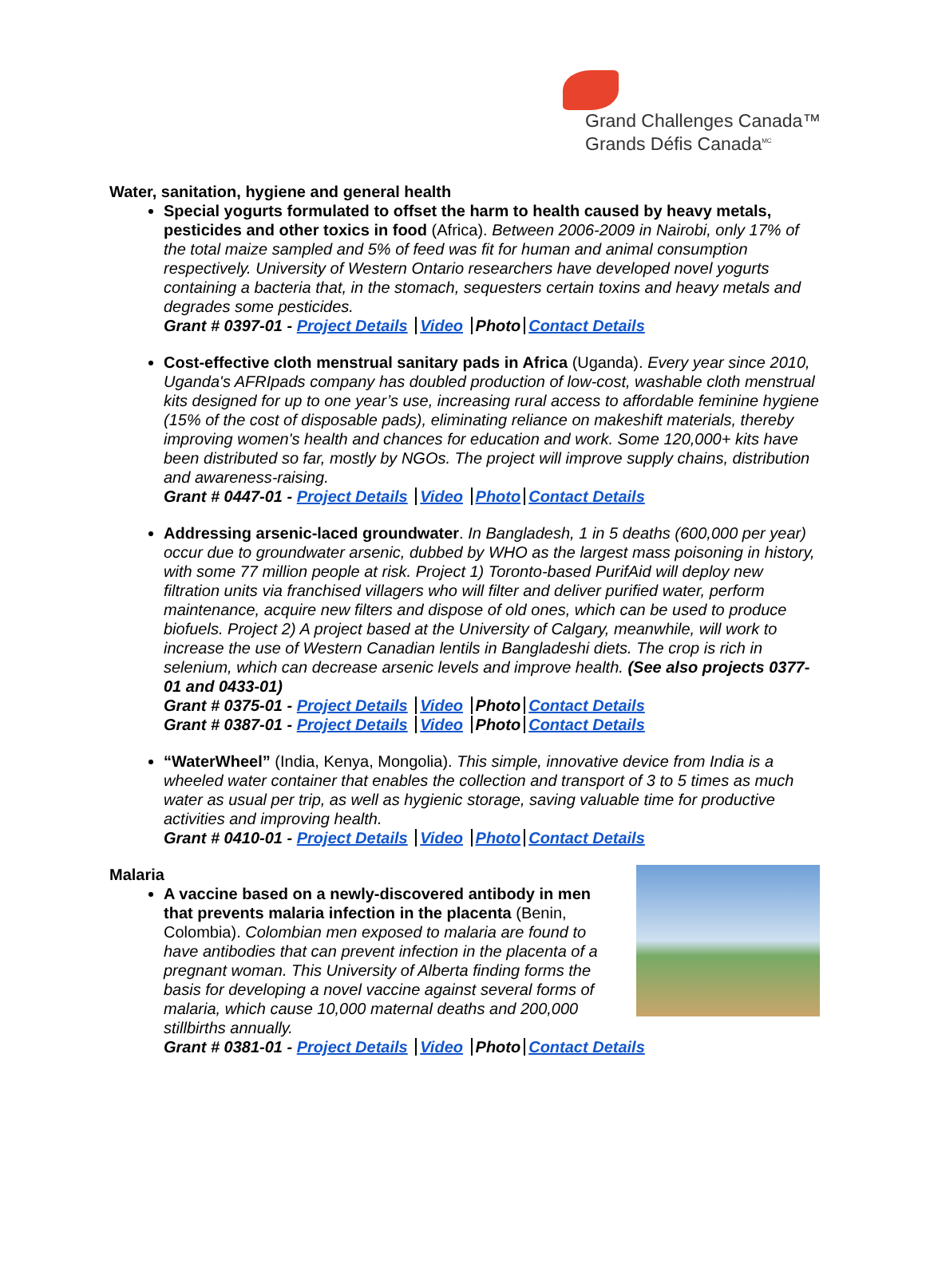Grand Challenges Canada™
Grands Défis Canada<sup>MC</sup>
Water, sanitation, hygiene and general health
Special yogurts formulated to offset the harm to health caused by heavy metals, pesticides and other toxics in food (Africa). Between 2006-2009 in Nairobi, only 17% of the total maize sampled and 5% of feed was fit for human and animal consumption respectively. University of Western Ontario researchers have developed novel yogurts containing a bacteria that, in the stomach, sequesters certain toxins and heavy metals and degrades some pesticides.
Grant # 0397-01 - Project Details Video Photo Contact Details
Cost-effective cloth menstrual sanitary pads in Africa (Uganda). Every year since 2010, Uganda's AFRIpads company has doubled production of low-cost, washable cloth menstrual kits designed for up to one year’s use, increasing rural access to affordable feminine hygiene (15% of the cost of disposable pads), eliminating reliance on makeshift materials, thereby improving women's health and chances for education and work. Some 120,000+ kits have been distributed so far, mostly by NGOs. The project will improve supply chains, distribution and awareness-raising.
Grant # 0447-01 - Project Details Video Photo Contact Details
Addressing arsenic-laced groundwater. In Bangladesh, 1 in 5 deaths (600,000 per year) occur due to groundwater arsenic, dubbed by WHO as the largest mass poisoning in history, with some 77 million people at risk. Project 1) Toronto-based PurifAid will deploy new filtration units via franchised villagers who will filter and deliver purified water, perform maintenance, acquire new filters and dispose of old ones, which can be used to produce biofuels. Project 2) A project based at the University of Calgary, meanwhile, will work to increase the use of Western Canadian lentils in Bangladeshi diets. The crop is rich in selenium, which can decrease arsenic levels and improve health. (See also projects 0377-01 and 0433-01)
Grant # 0375-01 - Project Details Video Photo Contact Details
Grant # 0387-01 - Project Details Video Photo Contact Details
“WaterWheel” (India, Kenya, Mongolia). This simple, innovative device from India is a wheeled water container that enables the collection and transport of 3 to 5 times as much water as usual per trip, as well as hygienic storage, saving valuable time for productive activities and improving health.
Grant # 0410-01 - Project Details Video Photo Contact Details
Malaria
A vaccine based on a newly-discovered antibody in men that prevents malaria infection in the placenta (Benin, Colombia). Colombian men exposed to malaria are found to have antibodies that can prevent infection in the placenta of a pregnant woman. This University of Alberta finding forms the basis for developing a novel vaccine against several forms of malaria, which cause 10,000 maternal deaths and 200,000 stillbirths annually.
Grant # 0381-01 - Project Details Video Photo Contact Details